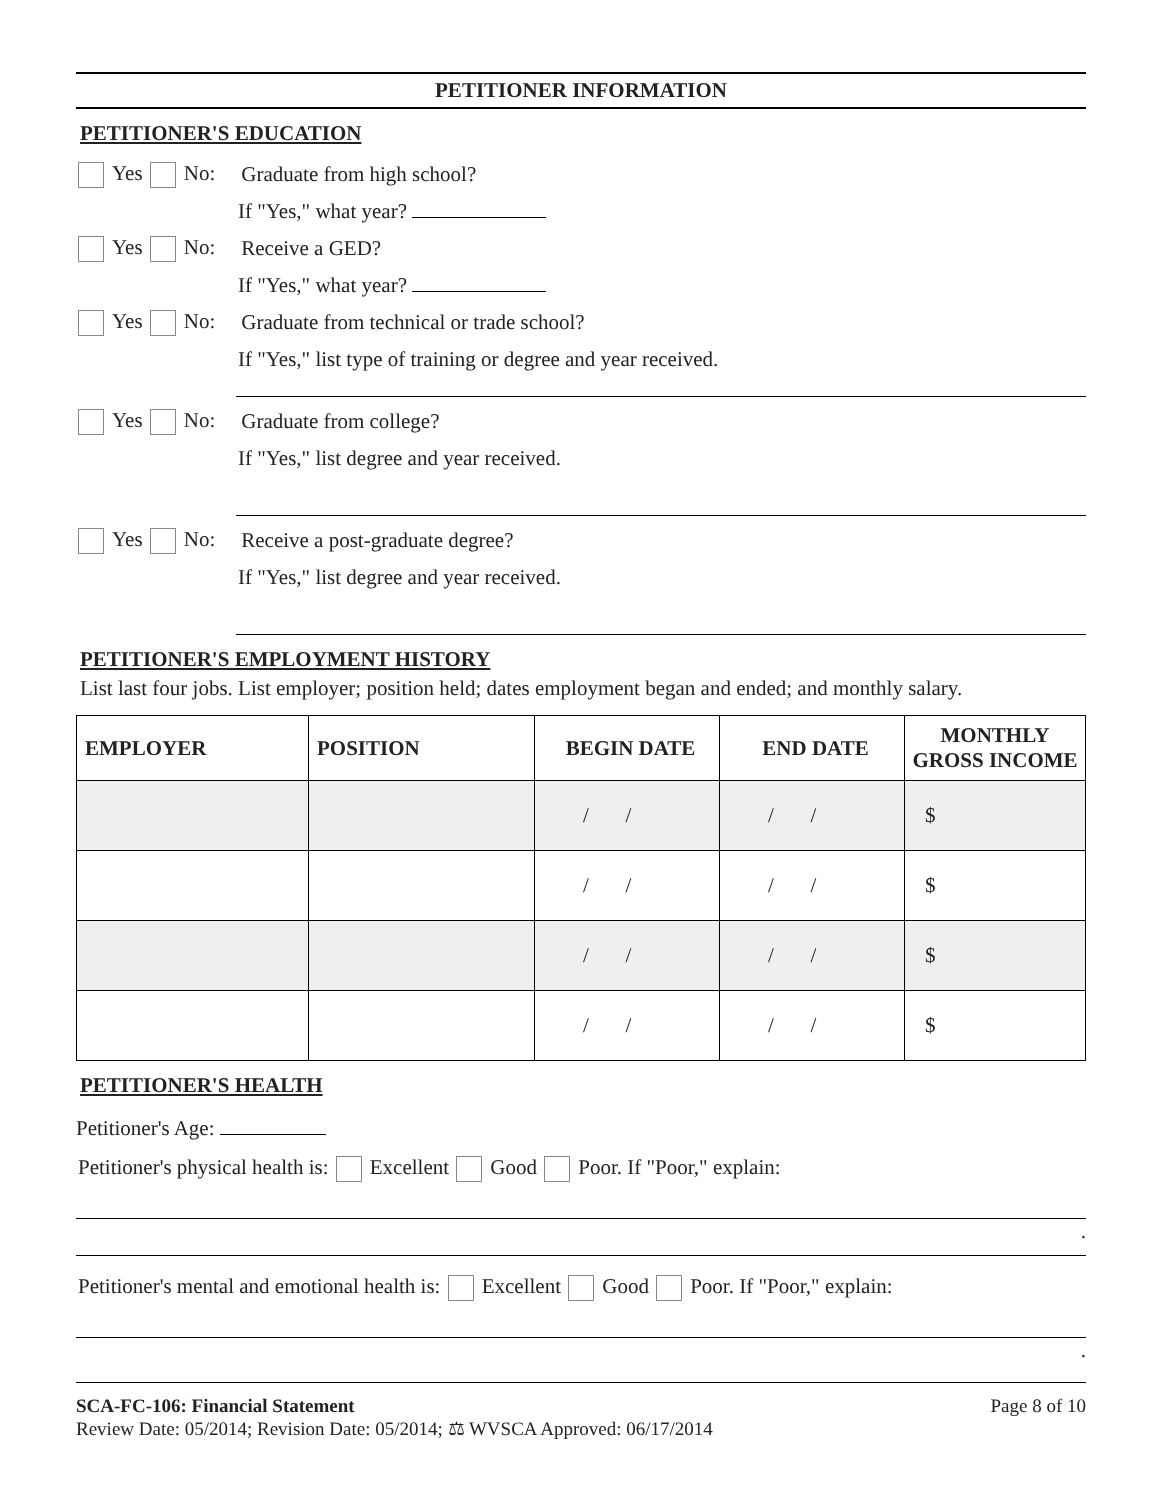PETITIONER INFORMATION
PETITIONER'S EDUCATION
Yes No: Graduate from high school?
If "Yes," what year?
Yes No: Receive a GED?
If "Yes," what year?
Yes No: Graduate from technical or trade school?
If "Yes," list type of training or degree and year received.
Yes No: Graduate from college?
If "Yes," list degree and year received.
Yes No: Receive a post-graduate degree?
If "Yes," list degree and year received.
PETITIONER'S EMPLOYMENT HISTORY
List last four jobs. List employer; position held; dates employment began and ended; and monthly salary.
| EMPLOYER | POSITION | BEGIN DATE | END DATE | MONTHLY GROSS INCOME |
| --- | --- | --- | --- | --- |
| | | / / | / / | $ |
| | | / / | / / | $ |
| | | / / | / / | $ |
| | | / / | / / | $ |
PETITIONER'S HEALTH
Petitioner's Age:
Petitioner's physical health is: Excellent Good Poor. If "Poor," explain:
.
Petitioner's mental and emotional health is: Excellent Good Poor. If "Poor," explain:
.
SCA-FC-106: Financial Statement Page 8 of 10
Review Date: 05/2014; Revision Date: 05/2014; ⚖ WVSCA Approved: 06/17/2014